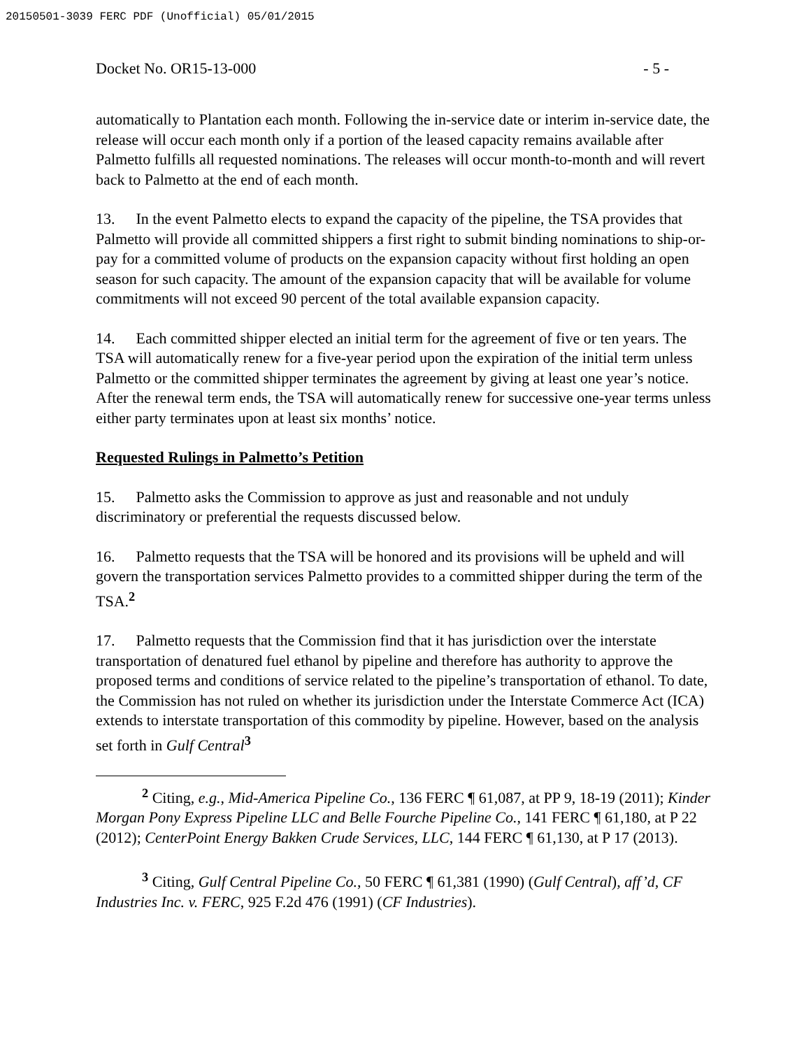20150501-3039 FERC PDF (Unofficial) 05/01/2015
Docket No. OR15-13-000 - 5 -
automatically to Plantation each month. Following the in-service date or interim in-service date, the release will occur each month only if a portion of the leased capacity remains available after Palmetto fulfills all requested nominations. The releases will occur month-to-month and will revert back to Palmetto at the end of each month.
13. In the event Palmetto elects to expand the capacity of the pipeline, the TSA provides that Palmetto will provide all committed shippers a first right to submit binding nominations to ship-or-pay for a committed volume of products on the expansion capacity without first holding an open season for such capacity. The amount of the expansion capacity that will be available for volume commitments will not exceed 90 percent of the total available expansion capacity.
14. Each committed shipper elected an initial term for the agreement of five or ten years. The TSA will automatically renew for a five-year period upon the expiration of the initial term unless Palmetto or the committed shipper terminates the agreement by giving at least one year’s notice. After the renewal term ends, the TSA will automatically renew for successive one-year terms unless either party terminates upon at least six months’ notice.
Requested Rulings in Palmetto’s Petition
15. Palmetto asks the Commission to approve as just and reasonable and not unduly discriminatory or preferential the requests discussed below.
16. Palmetto requests that the TSA will be honored and its provisions will be upheld and will govern the transportation services Palmetto provides to a committed shipper during the term of the TSA.<sup>2</sup>
17. Palmetto requests that the Commission find that it has jurisdiction over the interstate transportation of denatured fuel ethanol by pipeline and therefore has authority to approve the proposed terms and conditions of service related to the pipeline’s transportation of ethanol. To date, the Commission has not ruled on whether its jurisdiction under the Interstate Commerce Act (ICA) extends to interstate transportation of this commodity by pipeline. However, based on the analysis set forth in Gulf Central<sup>3</sup>
<sup>2</sup> Citing, e.g., Mid-America Pipeline Co., 136 FERC ¶ 61,087, at PP 9, 18-19 (2011); Kinder Morgan Pony Express Pipeline LLC and Belle Fourche Pipeline Co., 141 FERC ¶ 61,180, at P 22 (2012); CenterPoint Energy Bakken Crude Services, LLC, 144 FERC ¶ 61,130, at P 17 (2013).
<sup>3</sup> Citing, Gulf Central Pipeline Co., 50 FERC ¶ 61,381 (1990) (Gulf Central), aff’d, CF Industries Inc. v. FERC, 925 F.2d 476 (1991) (CF Industries).